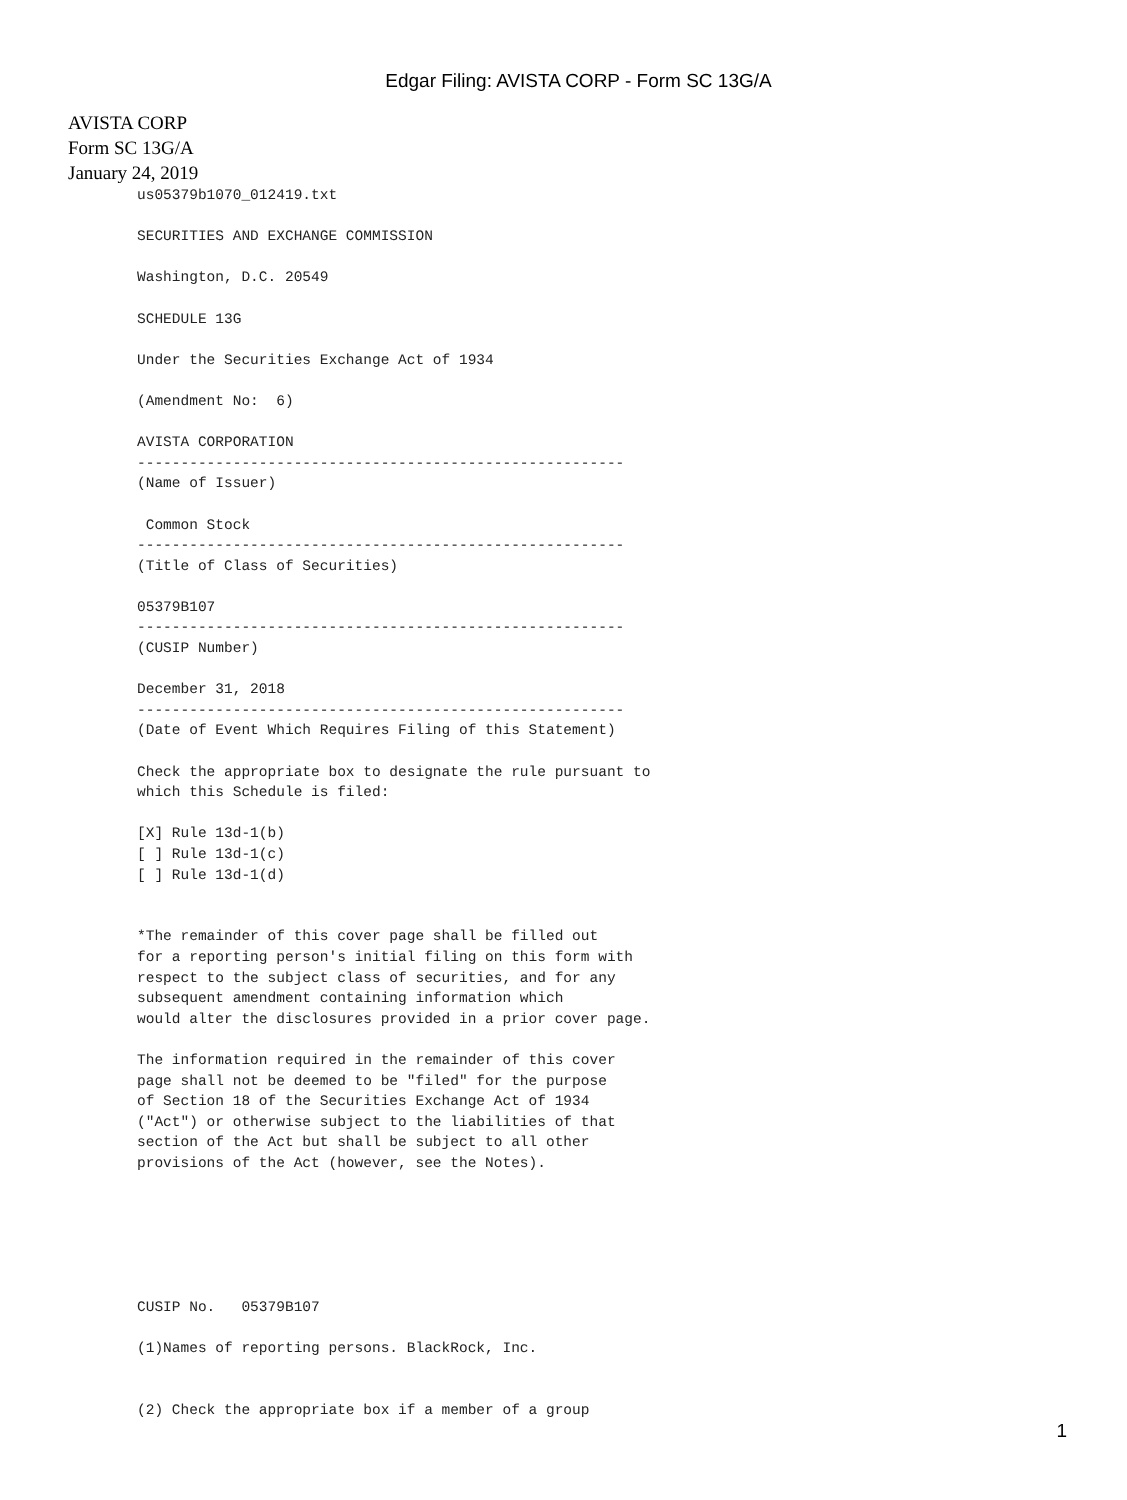Edgar Filing: AVISTA CORP - Form SC 13G/A
AVISTA CORP
Form SC 13G/A
January 24, 2019
us05379b1070_012419.txt

SECURITIES AND EXCHANGE COMMISSION

Washington, D.C. 20549

SCHEDULE 13G

Under the Securities Exchange Act of 1934

(Amendment No:  6)

AVISTA CORPORATION
--------------------------------------------------------
(Name of Issuer)

 Common Stock
--------------------------------------------------------
(Title of Class of Securities)

05379B107
--------------------------------------------------------
(CUSIP Number)

December 31, 2018
--------------------------------------------------------
(Date of Event Which Requires Filing of this Statement)

Check the appropriate box to designate the rule pursuant to
which this Schedule is filed:

[X] Rule 13d-1(b)
[ ] Rule 13d-1(c)
[ ] Rule 13d-1(d)


*The remainder of this cover page shall be filled out
for a reporting person's initial filing on this form with
respect to the subject class of securities, and for any
subsequent amendment containing information which
would alter the disclosures provided in a prior cover page.

The information required in the remainder of this cover
page shall not be deemed to be "filed" for the purpose
of Section 18 of the Securities Exchange Act of 1934
("Act") or otherwise subject to the liabilities of that
section of the Act but shall be subject to all other
provisions of the Act (however, see the Notes).






CUSIP No.   05379B107

(1)Names of reporting persons. BlackRock, Inc.


(2) Check the appropriate box if a member of a group
1